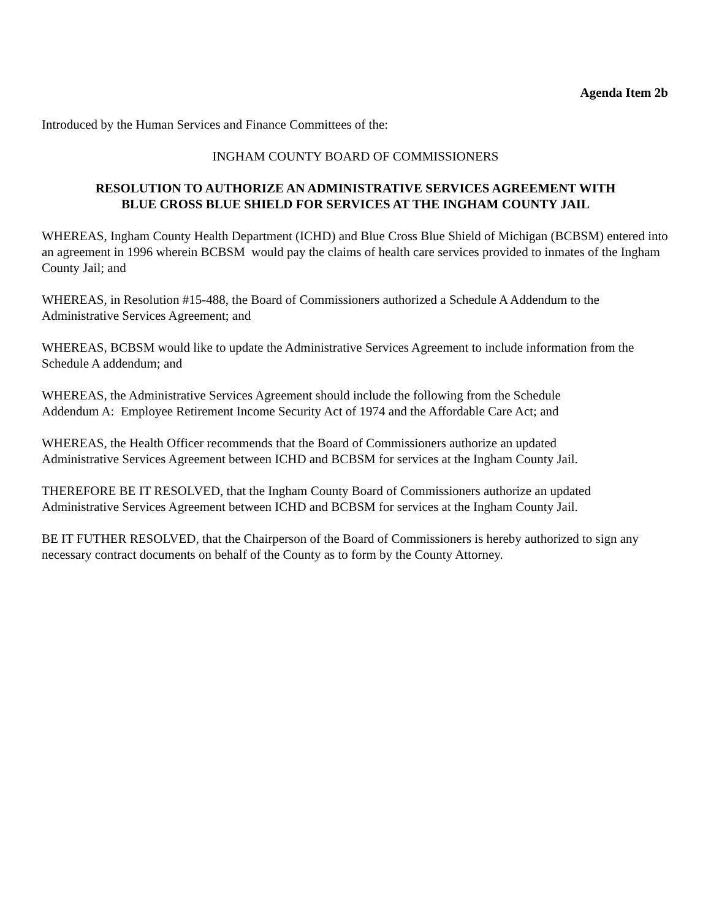Agenda Item 2b
Introduced by the Human Services and Finance Committees of the:
INGHAM COUNTY BOARD OF COMMISSIONERS
RESOLUTION TO AUTHORIZE AN ADMINISTRATIVE SERVICES AGREEMENT WITH
BLUE CROSS BLUE SHIELD FOR SERVICES AT THE INGHAM COUNTY JAIL
WHEREAS, Ingham County Health Department (ICHD) and Blue Cross Blue Shield of Michigan (BCBSM) entered into an agreement in 1996 wherein BCBSM would pay the claims of health care services provided to inmates of the Ingham County Jail; and
WHEREAS, in Resolution #15-488, the Board of Commissioners authorized a Schedule A Addendum to the Administrative Services Agreement; and
WHEREAS, BCBSM would like to update the Administrative Services Agreement to include information from the Schedule A addendum; and
WHEREAS, the Administrative Services Agreement should include the following from the Schedule
Addendum A: Employee Retirement Income Security Act of 1974 and the Affordable Care Act; and
WHEREAS, the Health Officer recommends that the Board of Commissioners authorize an updated
Administrative Services Agreement between ICHD and BCBSM for services at the Ingham County Jail.
THEREFORE BE IT RESOLVED, that the Ingham County Board of Commissioners authorize an updated
Administrative Services Agreement between ICHD and BCBSM for services at the Ingham County Jail.
BE IT FUTHER RESOLVED, that the Chairperson of the Board of Commissioners is hereby authorized to sign any necessary contract documents on behalf of the County as to form by the County Attorney.